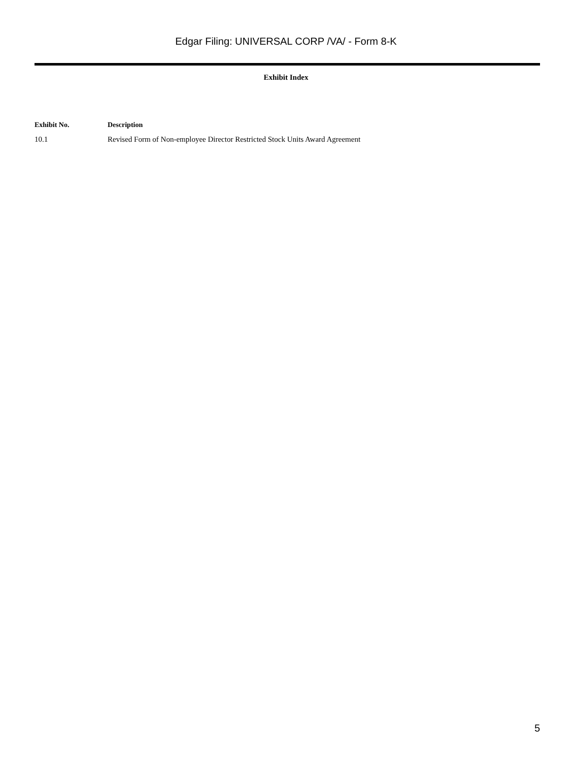Edgar Filing: UNIVERSAL CORP /VA/ - Form 8-K
Exhibit Index
| Exhibit No. | Description |
| --- | --- |
| 10.1 | Revised Form of Non-employee Director Restricted Stock Units Award Agreement |
5